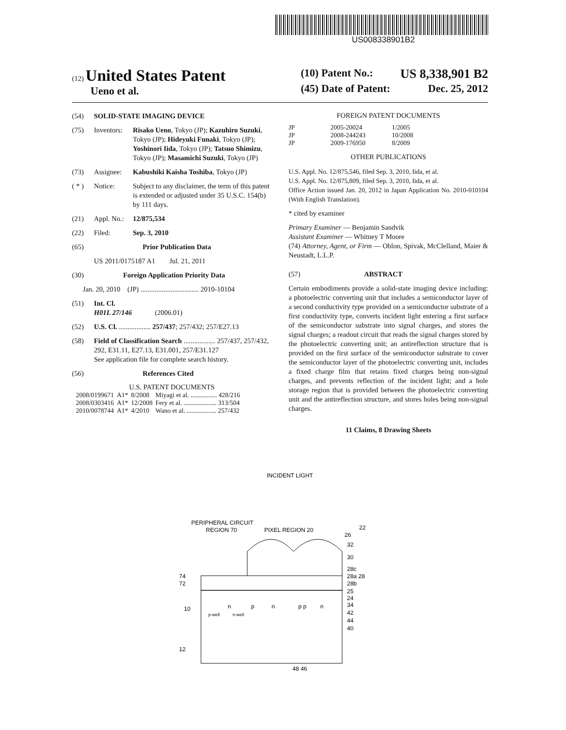US008338901B2
(12) United States Patent
Ueno et al.
(10) Patent No.: US 8,338,901 B2
(45) Date of Patent: Dec. 25, 2012
(54) SOLID-STATE IMAGING DEVICE
(75) Inventors: Risako Ueno, Tokyo (JP); Kazuhiro Suzuki, Tokyo (JP); Hideyuki Funaki, Tokyo (JP); Yoshinori Iida, Tokyo (JP); Tatsuo Shimizu, Tokyo (JP); Masamichi Suzuki, Tokyo (JP)
(73) Assignee: Kabushiki Kaisha Toshiba, Tokyo (JP)
( * ) Notice: Subject to any disclaimer, the term of this patent is extended or adjusted under 35 U.S.C. 154(b) by 111 days.
(21) Appl. No.: 12/875,534
(22) Filed: Sep. 3, 2010
(65) Prior Publication Data
US 2011/0175187 A1 Jul. 21, 2011
(30) Foreign Application Priority Data
Jan. 20, 2010 (JP) ................................. 2010-10104
(51) Int. Cl.
H01L 27/146 (2006.01)
(52) U.S. Cl. .................. 257/437; 257/432; 257/E27.13
(58) Field of Classification Search .................. 257/437, 257/432, 292, E31.11, E27.13, E31.001, 257/E31.127
See application file for complete search history.
(56) References Cited
U.S. PATENT DOCUMENTS
| 2008/0199671 | A1* | 8/2008 | Miyagi et al. ................ 428/216 |
| 2008/0303416 | A1* | 12/2008 | Fery et al. .................... 313/504 |
| 2010/0078744 | A1* | 4/2010 | Wano et al. .................. 257/432 |
FOREIGN PATENT DOCUMENTS
| JP | 2005-20024 | 1/2005 |
| JP | 2008-244243 | 10/2008 |
| JP | 2009-176950 | 8/2009 |
OTHER PUBLICATIONS
U.S. Appl. No. 12/875,546, filed Sep. 3, 2010, Iida, et al.
U.S. Appl. No. 12/875,809, filed Sep. 3, 2010, Iida, et al.
Office Action issued Jan. 20, 2012 in Japan Application No. 2010-010104 (With English Translation).
* cited by examiner
Primary Examiner — Benjamin Sandvik
Assistant Examiner — Whitney T Moore
(74) Attorney, Agent, or Firm — Oblon, Spivak, McClelland, Maier & Neustadt, L.L.P.
(57) ABSTRACT
Certain embodiments provide a solid-state imaging device including: a photoelectric converting unit that includes a semiconductor layer of a second conductivity type provided on a semiconductor substrate of a first conductivity type, converts incident light entering a first surface of the semiconductor substrate into signal charges, and stores the signal charges; a readout circuit that reads the signal charges stored by the photoelectric converting unit; an antireflection structure that is provided on the first surface of the semiconductor substrate to cover the semiconductor layer of the photoelectric converting unit, includes a fixed charge film that retains fixed charges being non-signal charges, and prevents reflection of the incident light; and a hole storage region that is provided between the photoelectric converting unit and the antireflection structure, and stores holes being non-signal charges.
11 Claims, 8 Drawing Sheets
INCIDENT LIGHT
PERIPHERAL CIRCUIT
REGION 70
PIXEL REGION 20
22
74
72
10
12
26
32
30
28c
28a 28
28b
25
24
34
42
44
40
n
p
n
p p
n
p-well
n-well
48 46